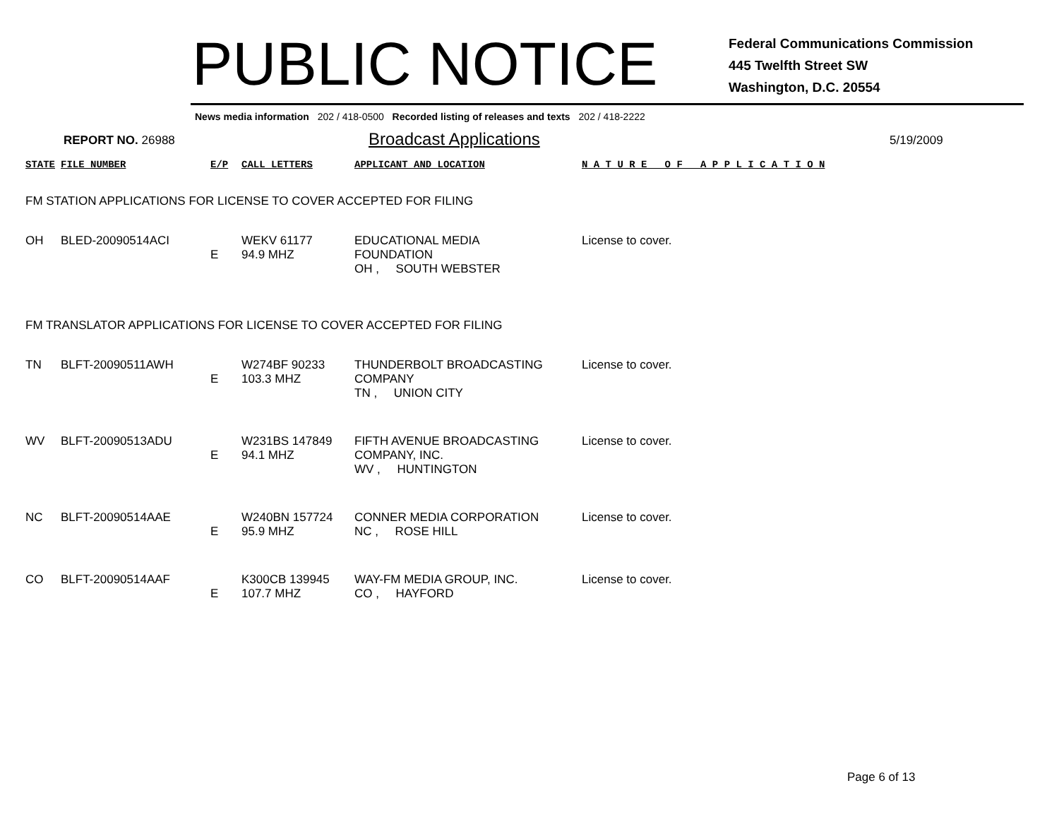PUBLIC NOTICE
Federal Communications Commission
445 Twelfth Street SW
Washington, D.C. 20554
News media information 202 / 418-0500 Recorded listing of releases and texts 202 / 418-2222
REPORT NO. 26988
Broadcast Applications
5/19/2009
| STATE | FILE NUMBER | E/P | CALL LETTERS | APPLICANT AND LOCATION | N A T U R E O F A P P L I C A T I O N |
| --- | --- | --- | --- | --- | --- |
| FM STATION APPLICATIONS FOR LICENSE TO COVER ACCEPTED FOR FILING | | | | | |
| OH | BLED-20090514ACI | E | WEKV 61177 94.9 MHZ | EDUCATIONAL MEDIA FOUNDATION OH , SOUTH WEBSTER | License to cover. |
| FM TRANSLATOR APPLICATIONS FOR LICENSE TO COVER ACCEPTED FOR FILING | | | | | |
| TN | BLFT-20090511AWH | E | W274BF 90233 103.3 MHZ | THUNDERBOLT BROADCASTING COMPANY TN , UNION CITY | License to cover. |
| WV | BLFT-20090513ADU | E | W231BS 147849 94.1 MHZ | FIFTH AVENUE BROADCASTING COMPANY, INC. WV , HUNTINGTON | License to cover. |
| NC | BLFT-20090514AAE | E | W240BN 157724 95.9 MHZ | CONNER MEDIA CORPORATION NC , ROSE HILL | License to cover. |
| CO | BLFT-20090514AAF | E | K300CB 139945 107.7 MHZ | WAY-FM MEDIA GROUP, INC. CO , HAYFORD | License to cover. |
Page 6 of 13